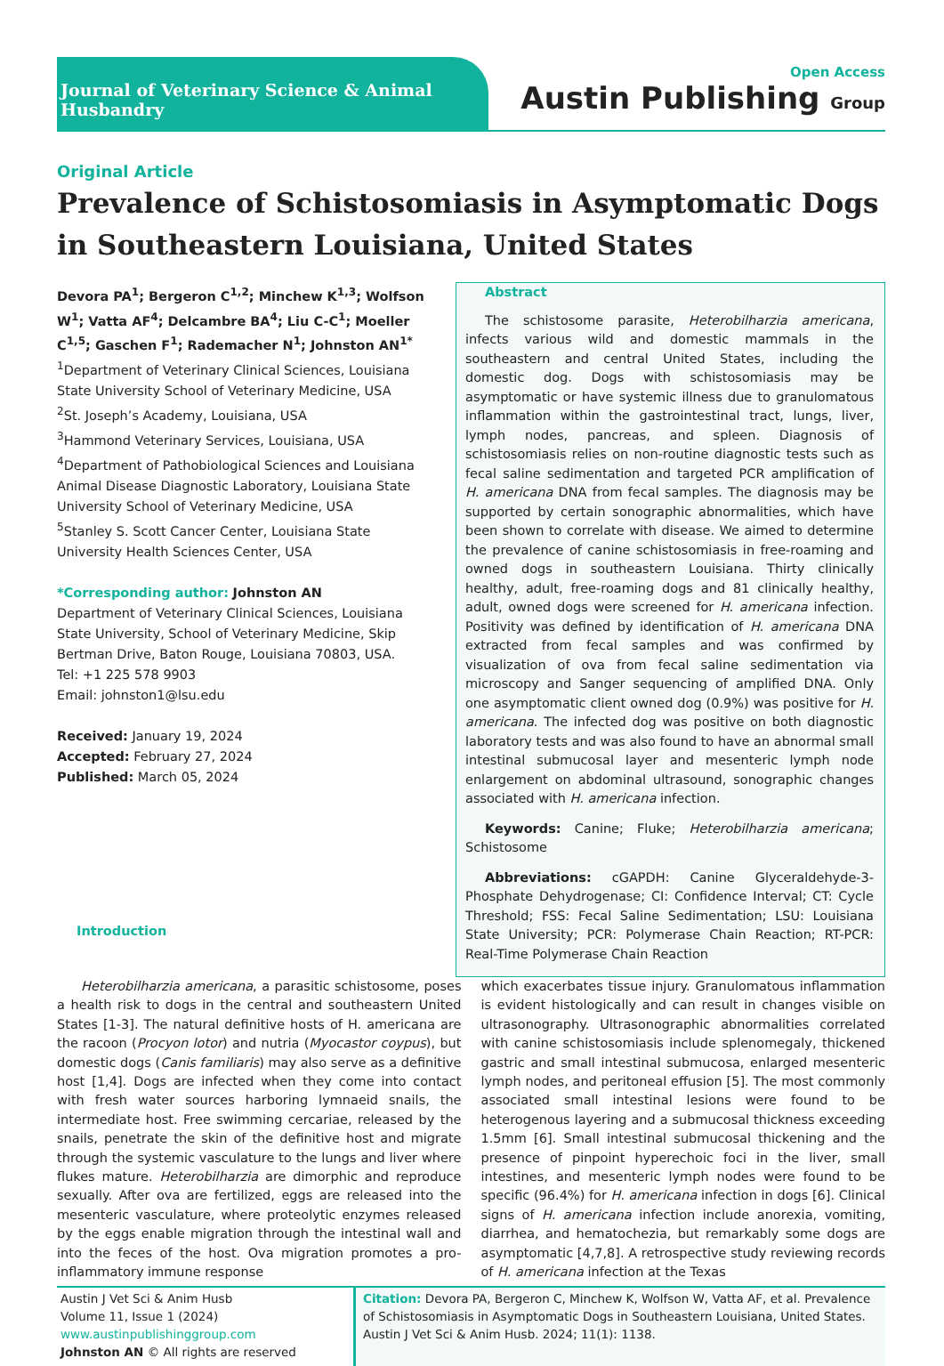Journal of Veterinary Science & Animal Husbandry
Open Access
Austin Publishing Group
Original Article
Prevalence of Schistosomiasis in Asymptomatic Dogs in Southeastern Louisiana, United States
Devora PA<sup>1</sup>; Bergeron C<sup>1,2</sup>; Minchew K<sup>1,3</sup>; Wolfson W<sup>1</sup>; Vatta AF<sup>4</sup>; Delcambre BA<sup>4</sup>; Liu C-C<sup>1</sup>; Moeller C<sup>1,5</sup>; Gaschen F<sup>1</sup>; Rademacher N<sup>1</sup>; Johnston AN<sup>1*</sup>
<sup>1</sup> Department of Veterinary Clinical Sciences, Louisiana State University School of Veterinary Medicine, USA
<sup>2</sup> St. Joseph’s Academy, Louisiana, USA
<sup>3</sup> Hammond Veterinary Services, Louisiana, USA
<sup>4</sup> Department of Pathobiological Sciences and Louisiana Animal Disease Diagnostic Laboratory, Louisiana State University School of Veterinary Medicine, USA
<sup>5</sup> Stanley S. Scott Cancer Center, Louisiana State University Health Sciences Center, USA
*Corresponding author: Johnston AN
Department of Veterinary Clinical Sciences, Louisiana State University, School of Veterinary Medicine, Skip Bertman Drive, Baton Rouge, Louisiana 70803, USA.
Tel: +1 225 578 9903
Email: johnston1@lsu.edu
Received: January 19, 2024
Accepted: February 27, 2024
Published: March 05, 2024
Introduction
Abstract
The schistosome parasite, Heterobilharzia americana, infects various wild and domestic mammals in the southeastern and central United States, including the domestic dog. Dogs with schistosomiasis may be asymptomatic or have systemic illness due to granulomatous inflammation within the gastrointestinal tract, lungs, liver, lymph nodes, pancreas, and spleen. Diagnosis of schistosomiasis relies on non-routine diagnostic tests such as fecal saline sedimentation and targeted PCR amplification of H. americana DNA from fecal samples. The diagnosis may be supported by certain sonographic abnormalities, which have been shown to correlate with disease. We aimed to determine the prevalence of canine schistosomiasis in free-roaming and owned dogs in southeastern Louisiana. Thirty clinically healthy, adult, free-roaming dogs and 81 clinically healthy, adult, owned dogs were screened for H. americana infection. Positivity was defined by identification of H. americana DNA extracted from fecal samples and was confirmed by visualization of ova from fecal saline sedimentation via microscopy and Sanger sequencing of amplified DNA. Only one asymptomatic client owned dog (0.9%) was positive for H. americana. The infected dog was positive on both diagnostic laboratory tests and was also found to have an abnormal small intestinal submucosal layer and mesenteric lymph node enlargement on abdominal ultrasound, sonographic changes associated with H. americana infection.
Keywords: Canine; Fluke; Heterobilharzia americana; Schistosome
Abbreviations: cGAPDH: Canine Glyceraldehyde-3-Phosphate Dehydrogenase; CI: Confidence Interval; CT: Cycle Threshold; FSS: Fecal Saline Sedimentation; LSU: Louisiana State University; PCR: Polymerase Chain Reaction; RT-PCR: Real-Time Polymerase Chain Reaction
Heterobilharzia americana, a parasitic schistosome, poses a health risk to dogs in the central and southeastern United States [1-3]. The natural definitive hosts of H. americana are the racoon (Procyon lotor) and nutria (Myocastor coypus), but domestic dogs (Canis familiaris) may also serve as a definitive host [1,4]. Dogs are infected when they come into contact with fresh water sources harboring lymnaeid snails, the intermediate host. Free swimming cercariae, released by the snails, penetrate the skin of the definitive host and migrate through the systemic vasculature to the lungs and liver where flukes mature. Heterobilharzia are dimorphic and reproduce sexually. After ova are fertilized, eggs are released into the mesenteric vasculature, where proteolytic enzymes released by the eggs enable migration through the intestinal wall and into the feces of the host. Ova migration promotes a pro-inflammatory immune response
which exacerbates tissue injury. Granulomatous inflammation is evident histologically and can result in changes visible on ultrasonography. Ultrasonographic abnormalities correlated with canine schistosomiasis include splenomegaly, thickened gastric and small intestinal submucosa, enlarged mesenteric lymph nodes, and peritoneal effusion [5]. The most commonly associated small intestinal lesions were found to be heterogenous layering and a submucosal thickness exceeding 1.5mm [6]. Small intestinal submucosal thickening and the presence of pinpoint hyperechoic foci in the liver, small intestines, and mesenteric lymph nodes were found to be specific (96.4%) for H. americana infection in dogs [6]. Clinical signs of H. americana infection include anorexia, vomiting, diarrhea, and hematochezia, but remarkably some dogs are asymptomatic [4,7,8]. A retrospective study reviewing records of H. americana infection at the Texas
Austin J Vet Sci & Anim Husb
Volume 11, Issue 1 (2024)
www.austinpublishinggroup.com
Johnston AN © All rights are reserved
Citation: Devora PA, Bergeron C, Minchew K, Wolfson W, Vatta AF, et al. Prevalence of Schistosomiasis in Asymptomatic Dogs in Southeastern Louisiana, United States. Austin J Vet Sci & Anim Husb. 2024; 11(1): 1138.